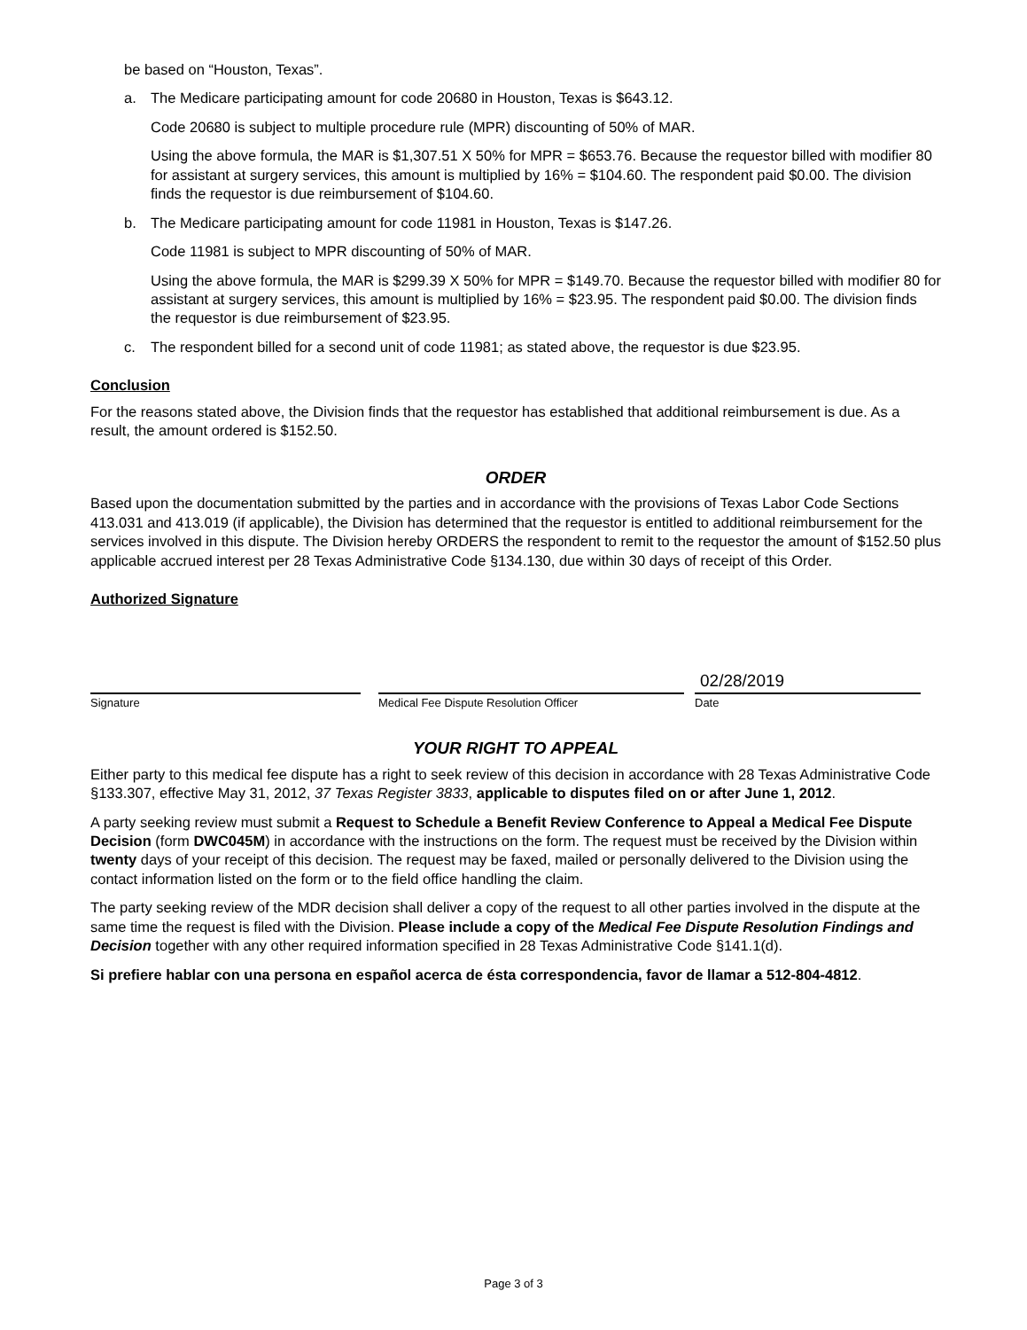be based on “Houston, Texas”.
a. The Medicare participating amount for code 20680 in Houston, Texas is $643.12.
Code 20680 is subject to multiple procedure rule (MPR) discounting of 50% of MAR.
Using the above formula, the MAR is $1,307.51 X 50% for MPR = $653.76. Because the requestor billed with modifier 80 for assistant at surgery services, this amount is multiplied by 16% = $104.60. The respondent paid $0.00. The division finds the requestor is due reimbursement of $104.60.
b. The Medicare participating amount for code 11981 in Houston, Texas is $147.26.
Code 11981 is subject to MPR discounting of 50% of MAR.
Using the above formula, the MAR is $299.39 X 50% for MPR = $149.70. Because the requestor billed with modifier 80 for assistant at surgery services, this amount is multiplied by 16% = $23.95. The respondent paid $0.00. The division finds the requestor is due reimbursement of $23.95.
c. The respondent billed for a second unit of code 11981; as stated above, the requestor is due $23.95.
Conclusion
For the reasons stated above, the Division finds that the requestor has established that additional reimbursement is due. As a result, the amount ordered is $152.50.
ORDER
Based upon the documentation submitted by the parties and in accordance with the provisions of Texas Labor Code Sections 413.031 and 413.019 (if applicable), the Division has determined that the requestor is entitled to additional reimbursement for the services involved in this dispute. The Division hereby ORDERS the respondent to remit to the requestor the amount of $152.50 plus applicable accrued interest per 28 Texas Administrative Code §134.130, due within 30 days of receipt of this Order.
Authorized Signature
02/28/2019
Signature Medical Fee Dispute Resolution Officer Date
YOUR RIGHT TO APPEAL
Either party to this medical fee dispute has a right to seek review of this decision in accordance with 28 Texas Administrative Code §133.307, effective May 31, 2012, 37 Texas Register 3833, applicable to disputes filed on or after June 1, 2012.
A party seeking review must submit a Request to Schedule a Benefit Review Conference to Appeal a Medical Fee Dispute Decision (form DWC045M) in accordance with the instructions on the form. The request must be received by the Division within twenty days of your receipt of this decision. The request may be faxed, mailed or personally delivered to the Division using the contact information listed on the form or to the field office handling the claim.
The party seeking review of the MDR decision shall deliver a copy of the request to all other parties involved in the dispute at the same time the request is filed with the Division. Please include a copy of the Medical Fee Dispute Resolution Findings and Decision together with any other required information specified in 28 Texas Administrative Code §141.1(d).
Si prefiere hablar con una persona en español acerca de ésta correspondencia, favor de llamar a 512-804-4812.
Page 3 of 3